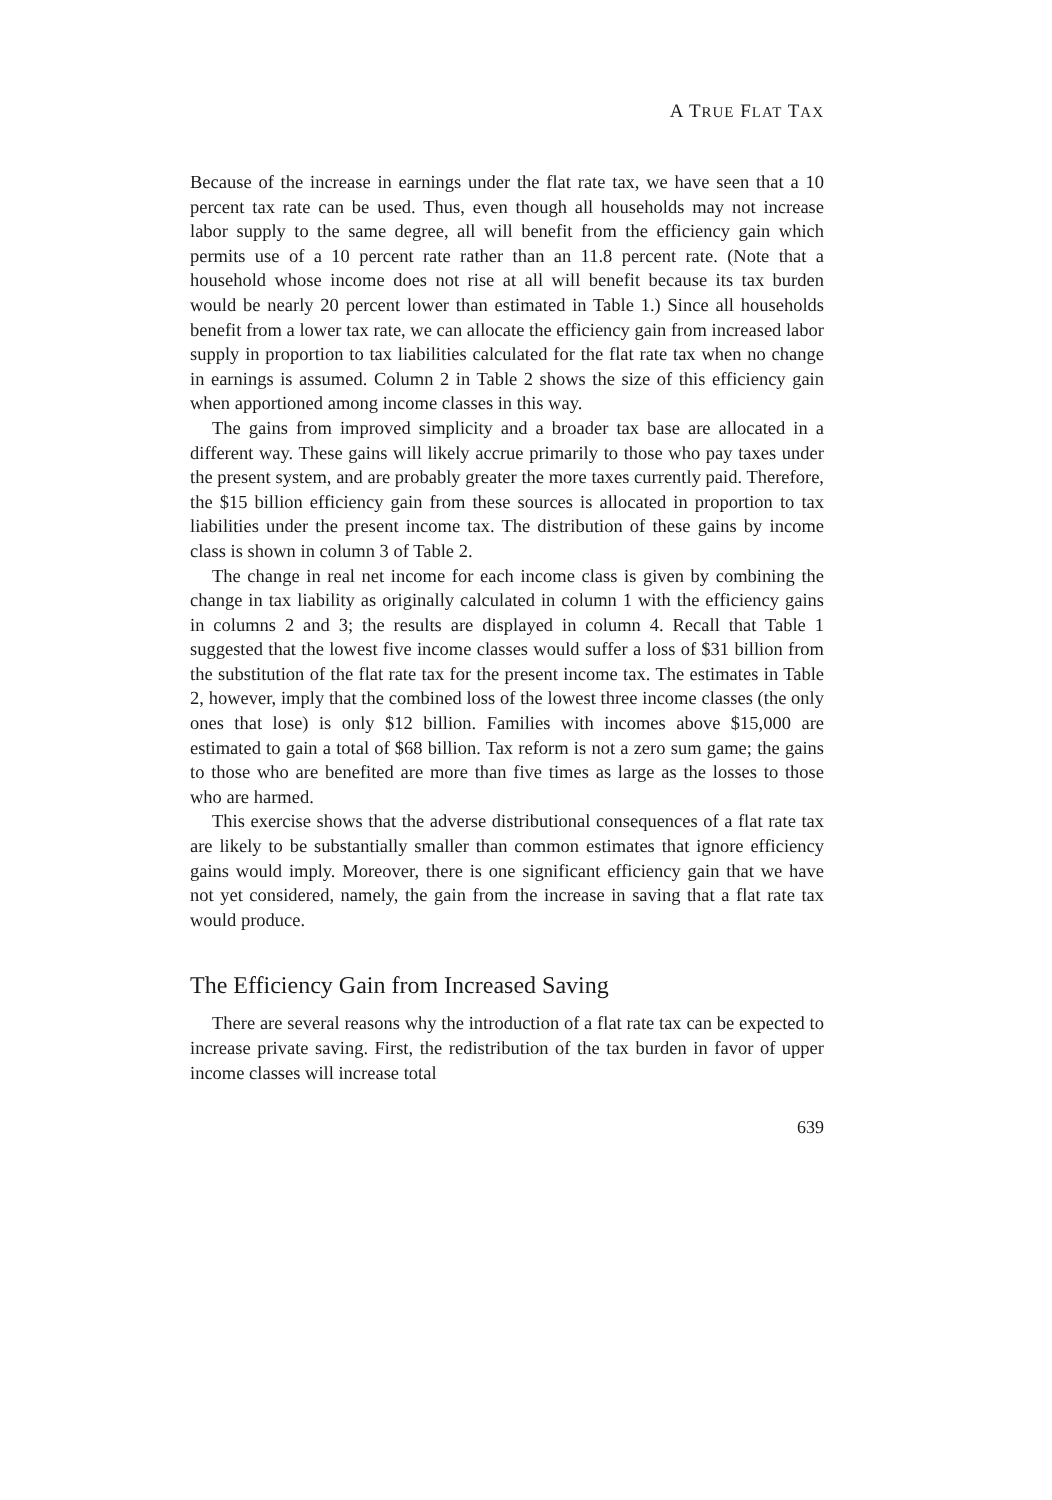A TRUE FLAT TAX
Because of the increase in earnings under the flat rate tax, we have seen that a 10 percent tax rate can be used. Thus, even though all households may not increase labor supply to the same degree, all will benefit from the efficiency gain which permits use of a 10 percent rate rather than an 11.8 percent rate. (Note that a household whose income does not rise at all will benefit because its tax burden would be nearly 20 percent lower than estimated in Table 1.) Since all households benefit from a lower tax rate, we can allocate the efficiency gain from increased labor supply in proportion to tax liabilities calculated for the flat rate tax when no change in earnings is assumed. Column 2 in Table 2 shows the size of this efficiency gain when apportioned among income classes in this way.
The gains from improved simplicity and a broader tax base are allocated in a different way. These gains will likely accrue primarily to those who pay taxes under the present system, and are probably greater the more taxes currently paid. Therefore, the $15 billion efficiency gain from these sources is allocated in proportion to tax liabilities under the present income tax. The distribution of these gains by income class is shown in column 3 of Table 2.
The change in real net income for each income class is given by combining the change in tax liability as originally calculated in column 1 with the efficiency gains in columns 2 and 3; the results are displayed in column 4. Recall that Table 1 suggested that the lowest five income classes would suffer a loss of $31 billion from the substitution of the flat rate tax for the present income tax. The estimates in Table 2, however, imply that the combined loss of the lowest three income classes (the only ones that lose) is only $12 billion. Families with incomes above $15,000 are estimated to gain a total of $68 billion. Tax reform is not a zero sum game; the gains to those who are benefited are more than five times as large as the losses to those who are harmed.
This exercise shows that the adverse distributional consequences of a flat rate tax are likely to be substantially smaller than common estimates that ignore efficiency gains would imply. Moreover, there is one significant efficiency gain that we have not yet considered, namely, the gain from the increase in saving that a flat rate tax would produce.
The Efficiency Gain from Increased Saving
There are several reasons why the introduction of a flat rate tax can be expected to increase private saving. First, the redistribution of the tax burden in favor of upper income classes will increase total
639